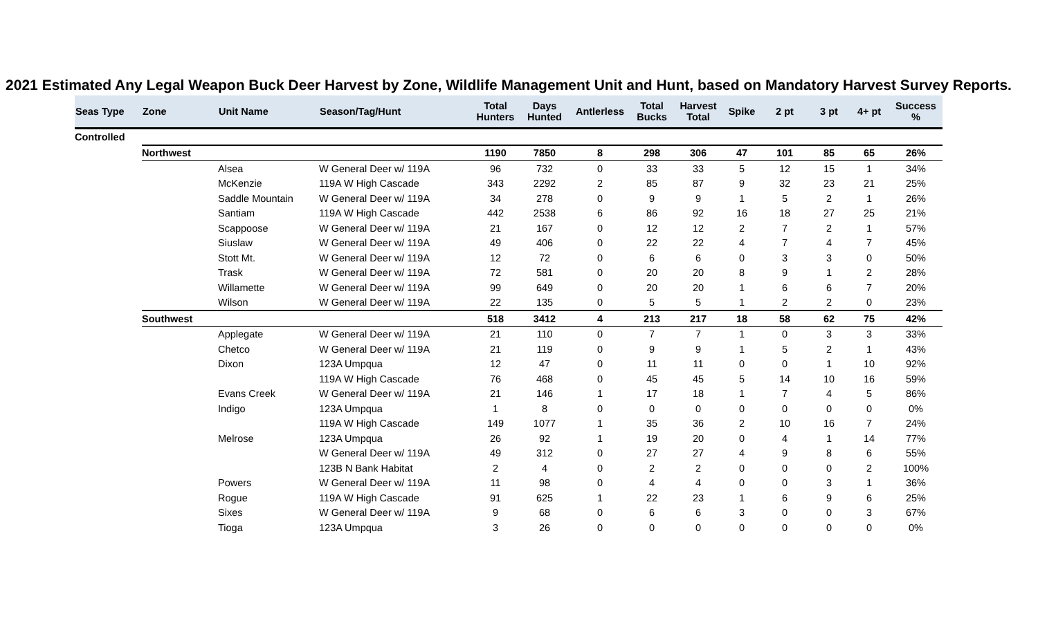2021 Estimated Any Legal Weapon Buck Deer Harvest by Zone, Wildlife Management Unit and Hunt, based on Mandatory Harvest Survey Reports.
| Seas Type | Zone | Unit Name | Season/Tag/Hunt | Total Hunters | Days Hunted | Antlerless | Total Bucks | Harvest Total | Spike | 2 pt | 3 pt | 4+ pt | Success % |
| --- | --- | --- | --- | --- | --- | --- | --- | --- | --- | --- | --- | --- | --- |
| Controlled | | | | | | | | | | | | | |
| | Northwest | | | 1190 | 7850 | 8 | 298 | 306 | 47 | 101 | 85 | 65 | 26% |
| | | Alsea | W General Deer w/ 119A | 96 | 732 | 0 | 33 | 33 | 5 | 12 | 15 | 1 | 34% |
| | | McKenzie | 119A W High Cascade | 343 | 2292 | 2 | 85 | 87 | 9 | 32 | 23 | 21 | 25% |
| | | Saddle Mountain | W General Deer w/ 119A | 34 | 278 | 0 | 9 | 9 | 1 | 5 | 2 | 1 | 26% |
| | | Santiam | 119A W High Cascade | 442 | 2538 | 6 | 86 | 92 | 16 | 18 | 27 | 25 | 21% |
| | | Scappoose | W General Deer w/ 119A | 21 | 167 | 0 | 12 | 12 | 2 | 7 | 2 | 1 | 57% |
| | | Siuslaw | W General Deer w/ 119A | 49 | 406 | 0 | 22 | 22 | 4 | 7 | 4 | 7 | 45% |
| | | Stott Mt. | W General Deer w/ 119A | 12 | 72 | 0 | 6 | 6 | 0 | 3 | 3 | 0 | 50% |
| | | Trask | W General Deer w/ 119A | 72 | 581 | 0 | 20 | 20 | 8 | 9 | 1 | 2 | 28% |
| | | Willamette | W General Deer w/ 119A | 99 | 649 | 0 | 20 | 20 | 1 | 6 | 6 | 7 | 20% |
| | | Wilson | W General Deer w/ 119A | 22 | 135 | 0 | 5 | 5 | 1 | 2 | 2 | 0 | 23% |
| | Southwest | | | 518 | 3412 | 4 | 213 | 217 | 18 | 58 | 62 | 75 | 42% |
| | | Applegate | W General Deer w/ 119A | 21 | 110 | 0 | 7 | 7 | 1 | 0 | 3 | 3 | 33% |
| | | Chetco | W General Deer w/ 119A | 21 | 119 | 0 | 9 | 9 | 1 | 5 | 2 | 1 | 43% |
| | | Dixon | 123A Umpqua | 12 | 47 | 0 | 11 | 11 | 0 | 0 | 1 | 10 | 92% |
| | | | 119A W High Cascade | 76 | 468 | 0 | 45 | 45 | 5 | 14 | 10 | 16 | 59% |
| | | Evans Creek | W General Deer w/ 119A | 21 | 146 | 1 | 17 | 18 | 1 | 7 | 4 | 5 | 86% |
| | | Indigo | 123A Umpqua | 1 | 8 | 0 | 0 | 0 | 0 | 0 | 0 | 0 | 0% |
| | | | 119A W High Cascade | 149 | 1077 | 1 | 35 | 36 | 2 | 10 | 16 | 7 | 24% |
| | | Melrose | 123A Umpqua | 26 | 92 | 1 | 19 | 20 | 0 | 4 | 1 | 14 | 77% |
| | | | W General Deer w/ 119A | 49 | 312 | 0 | 27 | 27 | 4 | 9 | 8 | 6 | 55% |
| | | | 123B N Bank Habitat | 2 | 4 | 0 | 2 | 2 | 0 | 0 | 0 | 2 | 100% |
| | | Powers | W General Deer w/ 119A | 11 | 98 | 0 | 4 | 4 | 0 | 0 | 3 | 1 | 36% |
| | | Rogue | 119A W High Cascade | 91 | 625 | 1 | 22 | 23 | 1 | 6 | 9 | 6 | 25% |
| | | Sixes | W General Deer w/ 119A | 9 | 68 | 0 | 6 | 6 | 3 | 0 | 0 | 3 | 67% |
| | | Tioga | 123A Umpqua | 3 | 26 | 0 | 0 | 0 | 0 | 0 | 0 | 0 | 0% |